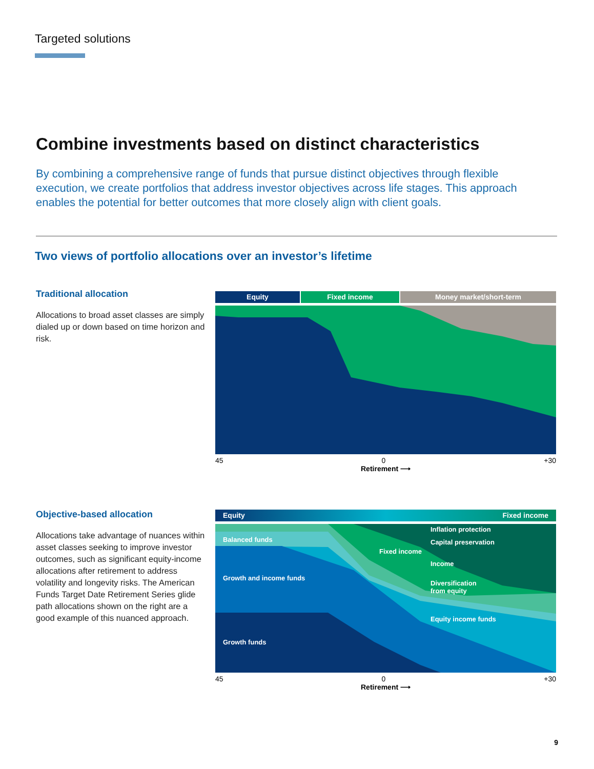Targeted solutions
Combine investments based on distinct characteristics
By combining a comprehensive range of funds that pursue distinct objectives through flexible execution, we create portfolios that address investor objectives across life stages. This approach enables the potential for better outcomes that more closely align with client goals.
Two views of portfolio allocations over an investor’s lifetime
Traditional allocation
Allocations to broad asset classes are simply dialed up or down based on time horizon and risk.
Equity Fixed income Money market/short-term
45 0 +30
Retirement ⟶
Objective-based allocation
Allocations take advantage of nuances within asset classes seeking to improve investor outcomes, such as significant equity-income allocations after retirement to address volatility and longevity risks. The American Funds Target Date Retirement Series glide path allocations shown on the right are a good example of this nuanced approach.
Equity Fixed income
Balanced funds
Growth and income funds
Growth funds
Fixed income
Inflation protection
Capital preservation
Income
Diversification
from equity
Equity income funds
45 0 +30
Retirement ⟶
9